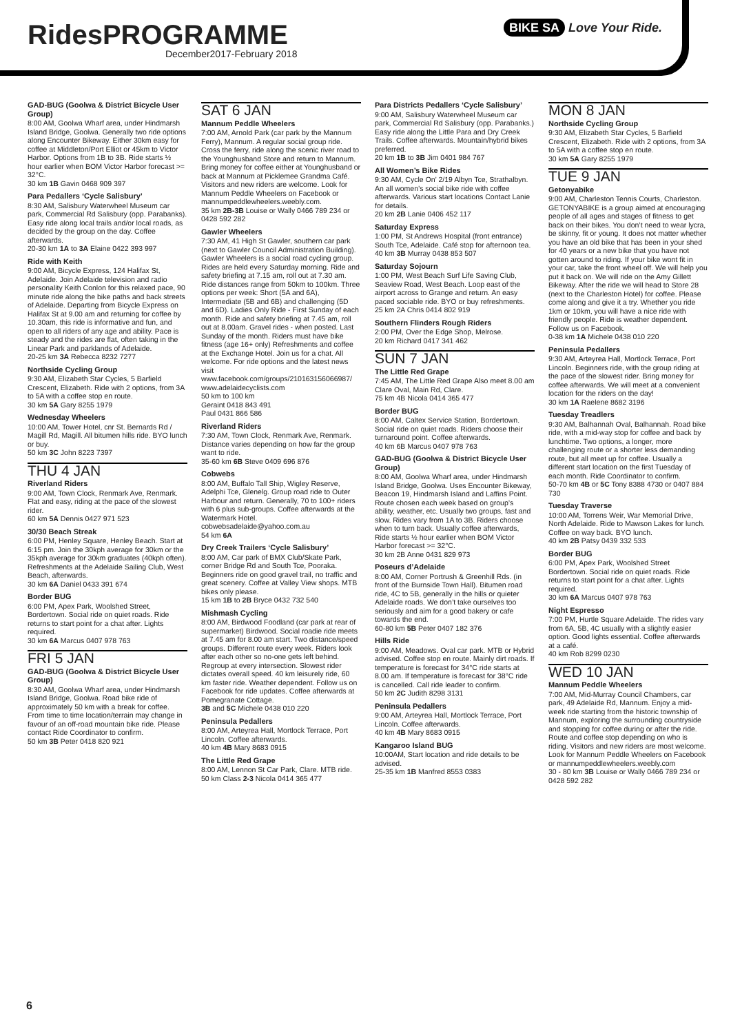RidesPROGRAMME
December2017-February 2018
BIKE SA Love Your Ride.
GAD-BUG (Goolwa & District Bicycle User Group)
8:00 AM, Goolwa Wharf area, under Hindmarsh Island Bridge, Goolwa. Generally two ride options along Encounter Bikeway. Either 30km easy for coffee at Middleton/Port Elliot or 45km to Victor Harbor. Options from 1B to 3B. Ride starts ½ hour earlier when BOM Victor Harbor forecast >= 32°C.
30 km 1B Gavin 0468 909 397
Para Pedallers ‘Cycle Salisbury’
8:30 AM, Salisbury Waterwheel Museum car park, Commercial Rd Salisbury (opp. Parabanks). Easy ride along local trails and/or local roads, as decided by the group on the day. Coffee afterwards.
20-30 km 1A to 3A Elaine 0422 393 997
Ride with Keith
9:00 AM, Bicycle Express, 124 Halifax St, Adelaide. Join Adelaide television and radio personality Keith Conlon for this relaxed pace, 90 minute ride along the bike paths and back streets of Adelaide. Departing from Bicycle Express on Halifax St at 9.00 am and returning for coffee by 10.30am, this ride is informative and fun, and open to all riders of any age and ability. Pace is steady and the rides are flat, often taking in the Linear Park and parklands of Adelaide.
20-25 km 3A Rebecca 8232 7277
Northside Cycling Group
9:30 AM, Elizabeth Star Cycles, 5 Barfield Crescent, Elizabeth. Ride with 2 options, from 3A to 5A with a coffee stop en route.
30 km 5A Gary 8255 1979
Wednesday Wheelers
10:00 AM, Tower Hotel, cnr St. Bernards Rd / Magill Rd, Magill. All bitumen hills ride. BYO lunch or buy.
50 km 3C John 8223 7397
THU 4 JAN
Riverland Riders
9:00 AM, Town Clock, Renmark Ave, Renmark. Flat and easy, riding at the pace of the slowest rider.
60 km 5A Dennis 0427 971 523
30/30 Beach Streak
6:00 PM, Henley Square, Henley Beach. Start at 6:15 pm. Join the 30kph average for 30km or the 35kph average for 30km graduates (40kph often). Refreshments at the Adelaide Sailing Club, West Beach, afterwards.
30 km 6A Daniel 0433 391 674
Border BUG
6:00 PM, Apex Park, Woolshed Street, Bordertown. Social ride on quiet roads. Ride returns to start point for a chat after. Lights required.
30 km 6A Marcus 0407 978 763
FRI 5 JAN
GAD-BUG (Goolwa & District Bicycle User Group)
8:30 AM, Goolwa Wharf area, under Hindmarsh Island Bridge, Goolwa. Road bike ride of approximately 50 km with a break for coffee. From time to time location/terrain may change in favour of an off-road mountain bike ride. Please contact Ride Coordinator to confirm.
50 km 3B Peter 0418 820 921
SAT 6 JAN
Mannum Peddle Wheelers
7:00 AM, Arnold Park (car park by the Mannum Ferry), Mannum. A regular social group ride. Cross the ferry, ride along the scenic river road to the Younghusband Store and return to Mannum. Bring money for coffee either at Younghusband or back at Mannum at Picklemee Grandma Café. Visitors and new riders are welcome. Look for Mannum Peddle Wheelers on Facebook or mannumpeddlewheelers.weebly.com.
35 km 2B-3B Louise or Wally 0466 789 234 or 0428 592 282
Gawler Wheelers
7:30 AM, 41 High St Gawler, southern car park (next to Gawler Council Administration Building). Gawler Wheelers is a social road cycling group. Rides are held every Saturday morning. Ride and safety briefing at 7.15 am, roll out at 7.30 am. Ride distances range from 50km to 100km. Three options per week: Short (5A and 6A), Intermediate (5B and 6B) and challenging (5D and 6D). Ladies Only Ride - First Sunday of each month. Ride and safety briefing at 7.45 am, roll out at 8.00am. Gravel rides - when posted. Last Sunday of the month. Riders must have bike fitness (age 16+ only) Refreshments and coffee at the Exchange Hotel. Join us for a chat. All welcome. For ride options and the latest news visit www.facebook.com/groups/210163156066987/ www.adelaidecyclists.com
50 km to 100 km
Geraint 0418 843 491
Paul 0431 866 586
Riverland Riders
7:30 AM, Town Clock, Renmark Ave, Renmark. Distance varies depending on how far the group want to ride.
35-60 km 6B Steve 0409 696 876
Cobwebs
8:00 AM, Buffalo Tall Ship, Wigley Reserve, Adelphi Tce, Glenelg. Group road ride to Outer Harbour and return. Generally, 70 to 100+ riders with 6 plus sub-groups. Coffee afterwards at the Watermark Hotel.
cobwebsadelaide@yahoo.com.au
54 km 6A
Dry Creek Trailers ‘Cycle Salisbury’
8:00 AM, Car park of BMX Club/Skate Park, corner Bridge Rd and South Tce, Pooraka. Beginners ride on good gravel trail, no traffic and great scenery. Coffee at Valley View shops. MTB bikes only please.
15 km 1B to 2B Bryce 0432 732 540
Mishmash Cycling
8:00 AM, Birdwood Foodland (car park at rear of supermarket) Birdwood. Social roadie ride meets at 7.45 am for 8.00 am start. Two distance/speed groups. Different route every week. Riders look after each other so no-one gets left behind. Regroup at every intersection. Slowest rider dictates overall speed. 40 km leisurely ride, 60 km faster ride. Weather dependent. Follow us on Facebook for ride updates. Coffee afterwards at Pomegranate Cottage.
3B and 5C Michele 0438 010 220
Peninsula Pedallers
8:00 AM, Arteyrea Hall, Mortlock Terrace, Port Lincoln. Coffee afterwards.
40 km 4B Mary 8683 0915
The Little Red Grape
8:00 AM, Lennon St Car Park, Clare. MTB ride.
50 km Class 2-3 Nicola 0414 365 477
Para Districts Pedallers ‘Cycle Salisbury’
9:00 AM, Salisbury Waterwheel Museum car park, Commercial Rd Salisbury (opp. Parabanks.) Easy ride along the Little Para and Dry Creek Trails. Coffee afterwards. Mountain/hybrid bikes preferred.
20 km 1B to 3B Jim 0401 984 767
All Women’s Bike Rides
9:30 AM, Cycle On’ 2/19 Albyn Tce, Strathalbyn. An all women’s social bike ride with coffee afterwards. Various start locations Contact Lanie for details.
20 km 2B Lanie 0406 452 117
Saturday Express
1:00 PM, St Andrews Hospital (front entrance) South Tce, Adelaide. Café stop for afternoon tea.
40 km 3B Murray 0438 853 507
Saturday Sojourn
1:00 PM, West Beach Surf Life Saving Club, Seaview Road, West Beach. Loop east of the airport across to Grange and return. An easy paced sociable ride. BYO or buy refreshments.
25 km 2A Chris 0414 802 919
Southern Flinders Rough Riders
2:00 PM, Over the Edge Shop, Melrose.
20 km Richard 0417 341 462
SUN 7 JAN
The Little Red Grape
7:45 AM, The Little Red Grape Also meet 8.00 am Clare Oval, Main Rd, Clare.
75 km 4B Nicola 0414 365 477
Border BUG
8:00 AM, Caltex Service Station, Bordertown. Social ride on quiet roads. Riders choose their turnaround point. Coffee afterwards.
40 km 6B Marcus 0407 978 763
GAD-BUG (Goolwa & District Bicycle User Group)
8:00 AM, Goolwa Wharf area, under Hindmarsh Island Bridge, Goolwa. Uses Encounter Bikeway, Beacon 19, Hindmarsh Island and Laffins Point. Route chosen each week based on group’s ability, weather, etc. Usually two groups, fast and slow. Rides vary from 1A to 3B. Riders choose when to turn back. Usually coffee afterwards, Ride starts ½ hour earlier when BOM Victor Harbor forecast >= 32°C.
30 km 2B Anne 0431 829 973
Poseurs d’Adelaide
8:00 AM, Corner Portrush & Greenhill Rds. (in front of the Burnside Town Hall). Bitumen road ride, 4C to 5B, generally in the hills or quieter Adelaide roads. We don’t take ourselves too seriously and aim for a good bakery or cafe towards the end.
60-80 km 5B Peter 0407 182 376
Hills Ride
9:00 AM, Meadows. Oval car park. MTB or Hybrid advised. Coffee stop en route. Mainly dirt roads. If temperature is forecast for 34°C ride starts at 8.00 am. If temperature is forecast for 38°C ride is cancelled. Call ride leader to confirm.
50 km 2C Judith 8298 3131
Peninsula Pedallers
9:00 AM, Arteyrea Hall, Mortlock Terrace, Port Lincoln. Coffee afterwards.
40 km 4B Mary 8683 0915
Kangaroo Island BUG
10:00AM, Start location and ride details to be advised.
25-35 km 1B Manfred 8553 0383
MON 8 JAN
Northside Cycling Group
9:30 AM, Elizabeth Star Cycles, 5 Barfield Crescent, Elizabeth. Ride with 2 options, from 3A to 5A with a coffee stop en route.
30 km 5A Gary 8255 1979
TUE 9 JAN
Getonyabike
9:00 AM, Charleston Tennis Courts, Charleston. GETONYABIKE is a group aimed at encouraging people of all ages and stages of fitness to get back on their bikes. You don’t need to wear lycra, be skinny, fit or young. It does not matter whether you have an old bike that has been in your shed for 40 years or a new bike that you have not gotten around to riding. If your bike wont fit in your car, take the front wheel off. We will help you put it back on. We will ride on the Amy Gillett Bikeway. After the ride we will head to Store 28 (next to the Charleston Hotel) for coffee. Please come along and give it a try. Whether you ride 1km or 10km, you will have a nice ride with friendly people. Ride is weather dependent. Follow us on Facebook.
0-38 km 1A Michele 0438 010 220
Peninsula Pedallers
9:30 AM, Arteyrea Hall, Mortlock Terrace, Port Lincoln. Beginners ride, with the group riding at the pace of the slowest rider. Bring money for coffee afterwards. We will meet at a convenient location for the riders on the day!
30 km 1A Raelene 8682 3196
Tuesday Treadlers
9:30 AM, Balhannah Oval, Balhannah. Road bike ride, with a mid-way stop for coffee and back by lunchtime. Two options, a longer, more challenging route or a shorter less demanding route, but all meet up for coffee. Usually a different start location on the first Tuesday of each month. Ride Coordinator to confirm.
50-70 km 4B or 5C Tony 8388 4730 or 0407 884 730
Tuesday Traverse
10:00 AM, Torrens Weir, War Memorial Drive, North Adelaide. Ride to Mawson Lakes for lunch. Coffee on way back. BYO lunch.
40 km 2B Patsy 0439 332 533
Border BUG
6:00 PM, Apex Park, Woolshed Street Bordertown. Social ride on quiet roads. Ride returns to start point for a chat after. Lights required.
30 km 6A Marcus 0407 978 763
Night Espresso
7:00 PM, Hurtle Square Adelaide. The rides vary from 6A, 5B, 4C usually with a slightly easier option. Good lights essential. Coffee afterwards at a café.
40 km Rob 8299 0230
WED 10 JAN
Mannum Peddle Wheelers
7:00 AM, Mid-Murray Council Chambers, car park, 49 Adelaide Rd, Mannum. Enjoy a mid-week ride starting from the historic township of Mannum, exploring the surrounding countryside and stopping for coffee during or after the ride. Route and coffee stop depending on who is riding. Visitors and new riders are most welcome. Look for Mannum Peddle Wheelers on Facebook or mannumpeddlewheelers.weebly.com
30 - 80 km 3B Louise or Wally 0466 789 234 or 0428 592 282
6